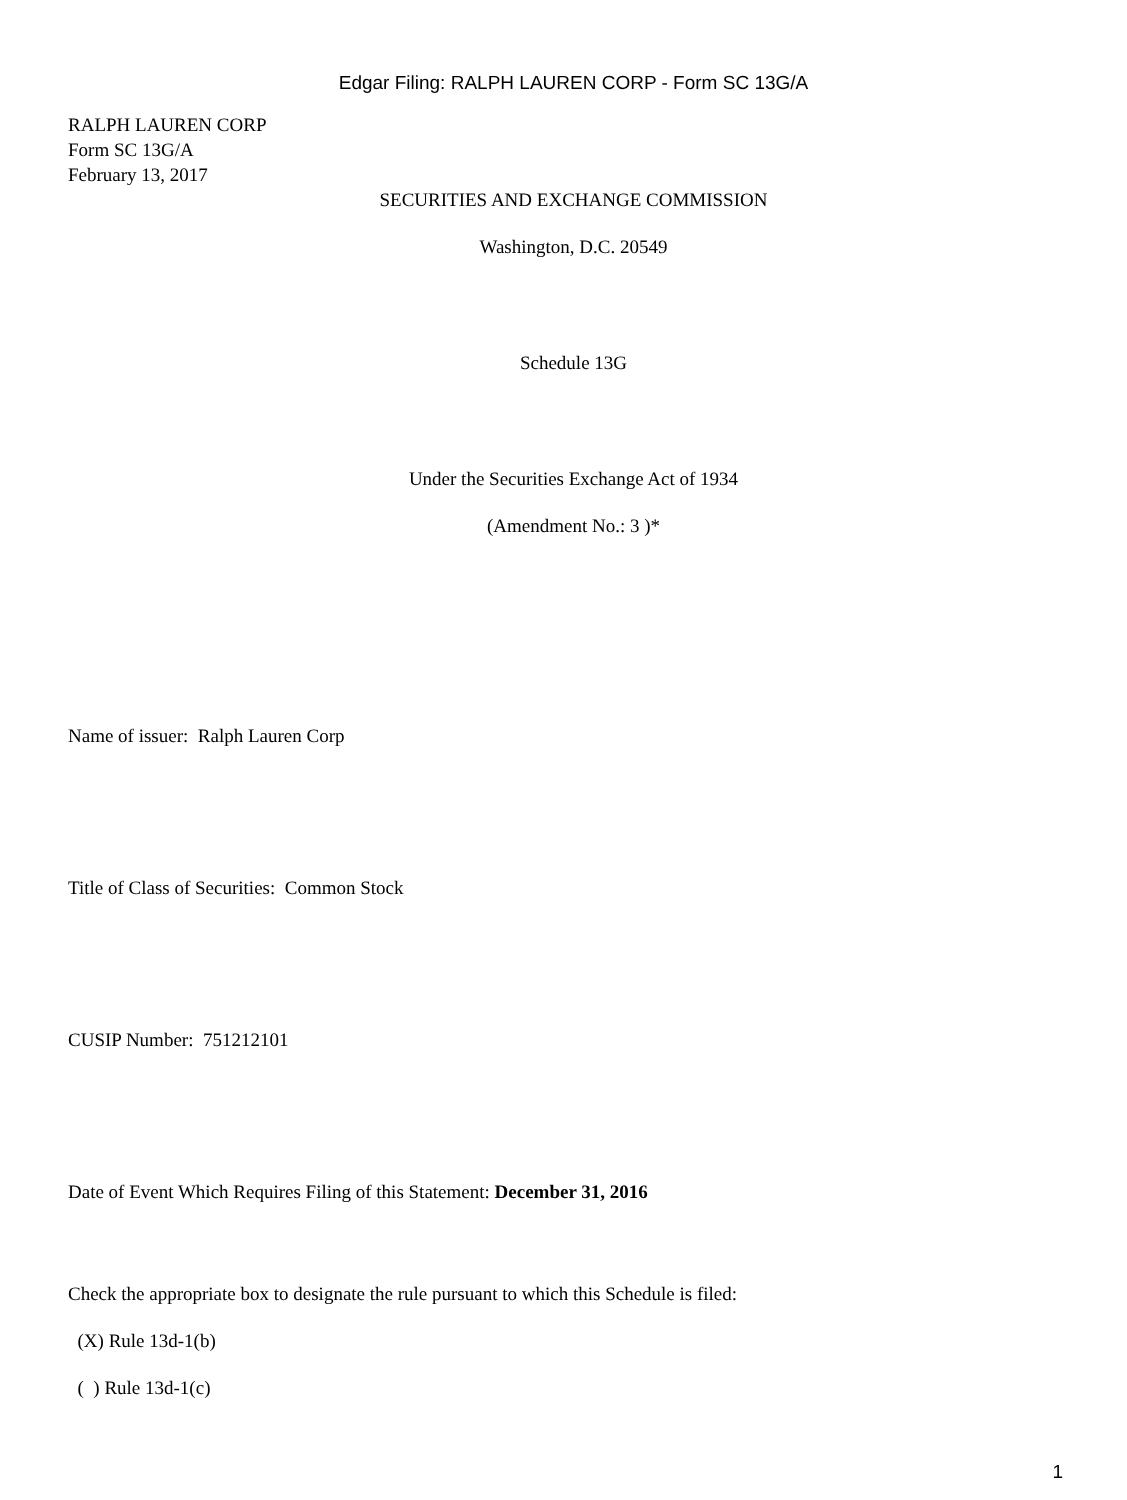Edgar Filing: RALPH LAUREN CORP - Form SC 13G/A
RALPH LAUREN CORP
Form SC 13G/A
February 13, 2017
SECURITIES AND EXCHANGE COMMISSION
Washington, D.C. 20549
Schedule 13G
Under the Securities Exchange Act of 1934
(Amendment No.: 3 )*
Name of issuer: Ralph Lauren Corp
Title of Class of Securities: Common Stock
CUSIP Number: 751212101
Date of Event Which Requires Filing of this Statement: December 31, 2016
Check the appropriate box to designate the rule pursuant to which this Schedule is filed:
(X) Rule 13d-1(b)
( ) Rule 13d-1(c)
1